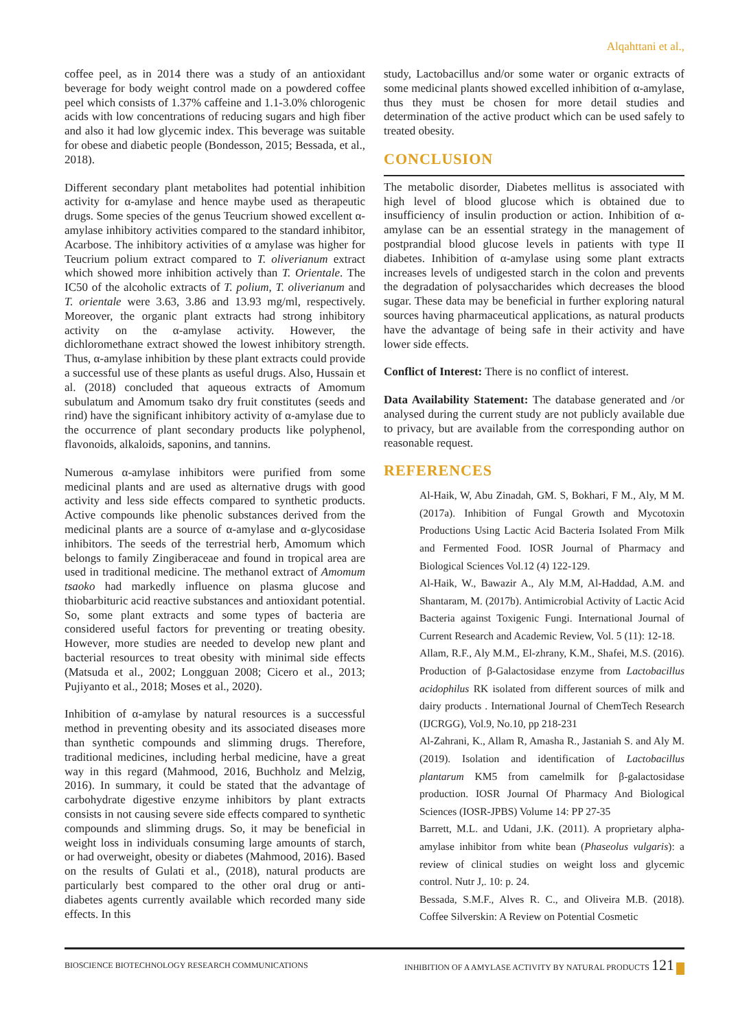Alqahttani et al.,
coffee peel, as in 2014 there was a study of an antioxidant beverage for body weight control made on a powdered coffee peel which consists of 1.37% caffeine and 1.1-3.0% chlorogenic acids with low concentrations of reducing sugars and high fiber and also it had low glycemic index. This beverage was suitable for obese and diabetic people (Bondesson, 2015; Bessada, et al., 2018).
Different secondary plant metabolites had potential inhibition activity for α-amylase and hence maybe used as therapeutic drugs. Some species of the genus Teucrium showed excellent α-amylase inhibitory activities compared to the standard inhibitor, Acarbose. The inhibitory activities of α amylase was higher for Teucrium polium extract compared to T. oliverianum extract which showed more inhibition actively than T. Orientale. The IC50 of the alcoholic extracts of T. polium, T. oliverianum and T. orientale were 3.63, 3.86 and 13.93 mg/ml, respectively. Moreover, the organic plant extracts had strong inhibitory activity on the α-amylase activity. However, the dichloromethane extract showed the lowest inhibitory strength. Thus, α-amylase inhibition by these plant extracts could provide a successful use of these plants as useful drugs. Also, Hussain et al. (2018) concluded that aqueous extracts of Amomum subulatum and Amomum tsako dry fruit constitutes (seeds and rind) have the significant inhibitory activity of α-amylase due to the occurrence of plant secondary products like polyphenol, flavonoids, alkaloids, saponins, and tannins.
Numerous α-amylase inhibitors were purified from some medicinal plants and are used as alternative drugs with good activity and less side effects compared to synthetic products. Active compounds like phenolic substances derived from the medicinal plants are a source of α-amylase and α-glycosidase inhibitors. The seeds of the terrestrial herb, Amomum which belongs to family Zingiberaceae and found in tropical area are used in traditional medicine. The methanol extract of Amomum tsaoko had markedly influence on plasma glucose and thiobarbituric acid reactive substances and antioxidant potential. So, some plant extracts and some types of bacteria are considered useful factors for preventing or treating obesity. However, more studies are needed to develop new plant and bacterial resources to treat obesity with minimal side effects (Matsuda et al., 2002; Longguan 2008; Cicero et al., 2013; Pujiyanto et al., 2018; Moses et al., 2020).
Inhibition of α-amylase by natural resources is a successful method in preventing obesity and its associated diseases more than synthetic compounds and slimming drugs. Therefore, traditional medicines, including herbal medicine, have a great way in this regard (Mahmood, 2016, Buchholz and Melzig, 2016). In summary, it could be stated that the advantage of carbohydrate digestive enzyme inhibitors by plant extracts consists in not causing severe side effects compared to synthetic compounds and slimming drugs. So, it may be beneficial in weight loss in individuals consuming large amounts of starch, or had overweight, obesity or diabetes (Mahmood, 2016). Based on the results of Gulati et al., (2018), natural products are particularly best compared to the other oral drug or anti-diabetes agents currently available which recorded many side effects. In this
study, Lactobacillus and/or some water or organic extracts of some medicinal plants showed excelled inhibition of α-amylase, thus they must be chosen for more detail studies and determination of the active product which can be used safely to treated obesity.
CONCLUSION
The metabolic disorder, Diabetes mellitus is associated with high level of blood glucose which is obtained due to insufficiency of insulin production or action. Inhibition of α-amylase can be an essential strategy in the management of postprandial blood glucose levels in patients with type II diabetes. Inhibition of α-amylase using some plant extracts increases levels of undigested starch in the colon and prevents the degradation of polysaccharides which decreases the blood sugar. These data may be beneficial in further exploring natural sources having pharmaceutical applications, as natural products have the advantage of being safe in their activity and have lower side effects.
Conflict of Interest: There is no conflict of interest.
Data Availability Statement: The database generated and /or analysed during the current study are not publicly available due to privacy, but are available from the corresponding author on reasonable request.
REFERENCES
Al-Haik, W, Abu Zinadah, GM. S, Bokhari, F M., Aly, M M. (2017a). Inhibition of Fungal Growth and Mycotoxin Productions Using Lactic Acid Bacteria Isolated From Milk and Fermented Food. IOSR Journal of Pharmacy and Biological Sciences Vol.12 (4) 122-129.
Al-Haik, W., Bawazir A., Aly M.M, Al-Haddad, A.M. and Shantaram, M. (2017b). Antimicrobial Activity of Lactic Acid Bacteria against Toxigenic Fungi. International Journal of Current Research and Academic Review, Vol. 5 (11): 12-18.
Allam, R.F., Aly M.M., El-zhrany, K.M., Shafei, M.S. (2016). Production of β-Galactosidase enzyme from Lactobacillus acidophilus RK isolated from different sources of milk and dairy products . International Journal of ChemTech Research (IJCRGG), Vol.9, No.10, pp 218-231
Al-Zahrani, K., Allam R, Amasha R., Jastaniah S. and Aly M. (2019). Isolation and identification of Lactobacillus plantarum KM5 from camelmilk for β-galactosidase production. IOSR Journal Of Pharmacy And Biological Sciences (IOSR-JPBS) Volume 14: PP 27-35
Barrett, M.L. and Udani, J.K. (2011). A proprietary alpha-amylase inhibitor from white bean (Phaseolus vulgaris): a review of clinical studies on weight loss and glycemic control. Nutr J,. 10: p. 24.
Bessada, S.M.F., Alves R. C., and Oliveira M.B. (2018). Coffee Silverskin: A Review on Potential Cosmetic
BIOSCIENCE BIOTECHNOLOGY RESEARCH COMMUNICATIONS INHIBITION OF A AMYLASE ACTIVITY BY NATURAL PRODUCTS 121